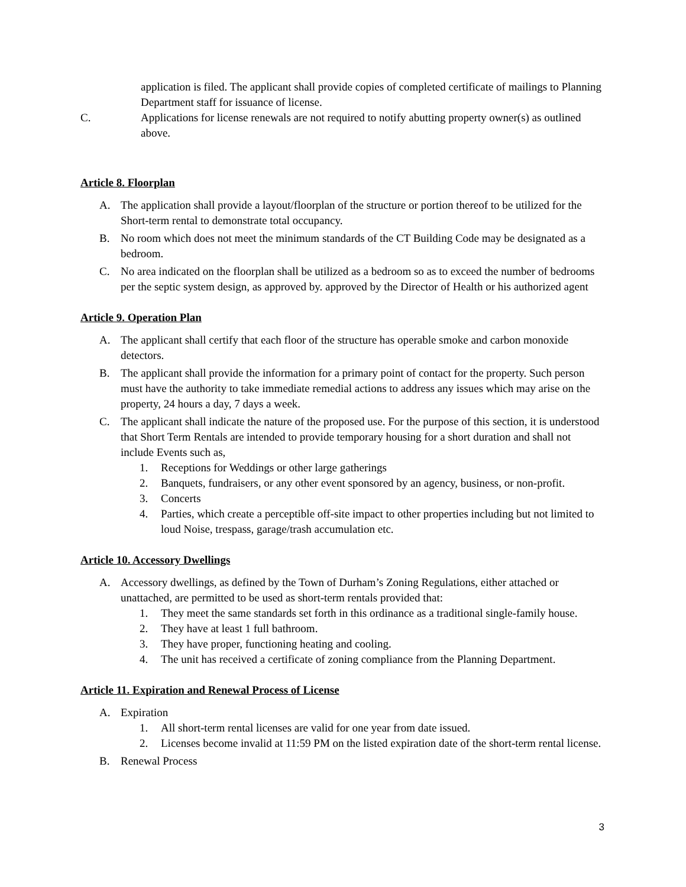application is filed. The applicant shall provide copies of completed certificate of mailings to Planning Department staff for issuance of license.
C. Applications for license renewals are not required to notify abutting property owner(s) as outlined above.
Article 8. Floorplan
A. The application shall provide a layout/floorplan of the structure or portion thereof to be utilized for the Short-term rental to demonstrate total occupancy.
B. No room which does not meet the minimum standards of the CT Building Code may be designated as a bedroom.
C. No area indicated on the floorplan shall be utilized as a bedroom so as to exceed the number of bedrooms per the septic system design, as approved by. approved by the Director of Health or his authorized agent
Article 9. Operation Plan
A. The applicant shall certify that each floor of the structure has operable smoke and carbon monoxide detectors.
B. The applicant shall provide the information for a primary point of contact for the property. Such person must have the authority to take immediate remedial actions to address any issues which may arise on the property, 24 hours a day, 7 days a week.
C. The applicant shall indicate the nature of the proposed use. For the purpose of this section, it is understood that Short Term Rentals are intended to provide temporary housing for a short duration and shall not include Events such as,
1. Receptions for Weddings or other large gatherings
2. Banquets, fundraisers, or any other event sponsored by an agency, business, or non-profit.
3. Concerts
4. Parties, which create a perceptible off-site impact to other properties including but not limited to loud Noise, trespass, garage/trash accumulation etc.
Article 10. Accessory Dwellings
A. Accessory dwellings, as defined by the Town of Durham’s Zoning Regulations, either attached or unattached, are permitted to be used as short-term rentals provided that:
1. They meet the same standards set forth in this ordinance as a traditional single-family house.
2. They have at least 1 full bathroom.
3. They have proper, functioning heating and cooling.
4. The unit has received a certificate of zoning compliance from the Planning Department.
Article 11. Expiration and Renewal Process of License
A. Expiration
1. All short-term rental licenses are valid for one year from date issued.
2. Licenses become invalid at 11:59 PM on the listed expiration date of the short-term rental license.
B. Renewal Process
3